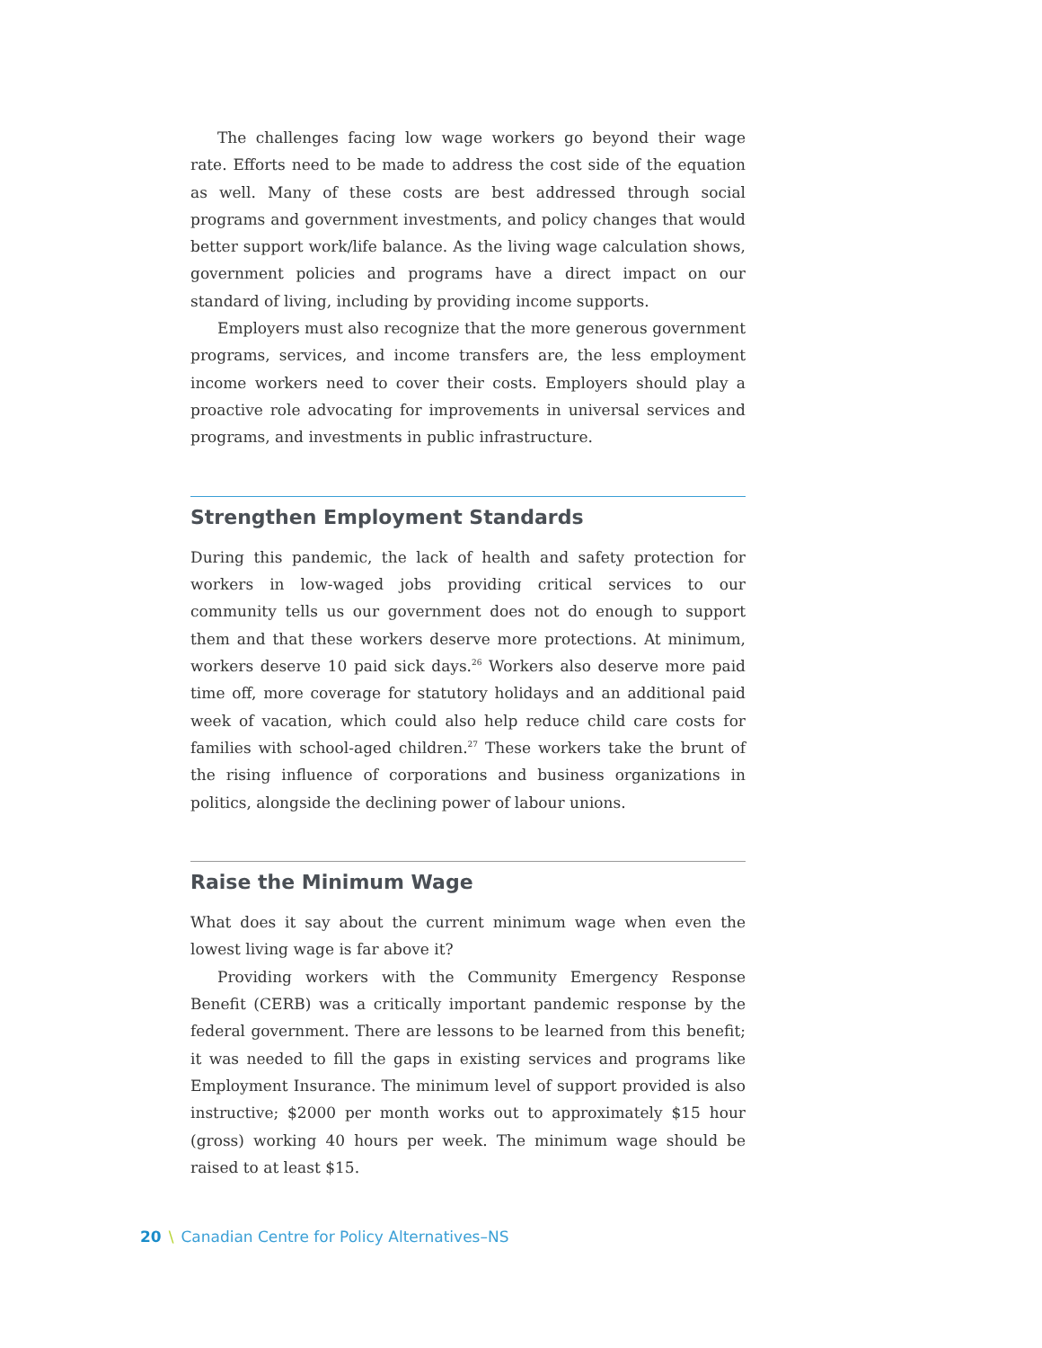The challenges facing low wage workers go beyond their wage rate. Efforts need to be made to address the cost side of the equation as well. Many of these costs are best addressed through social programs and government investments, and policy changes that would better support work/life balance. As the living wage calculation shows, government policies and programs have a direct impact on our standard of living, including by providing income supports.
Employers must also recognize that the more generous government programs, services, and income transfers are, the less employment income workers need to cover their costs. Employers should play a proactive role advocating for improvements in universal services and programs, and investments in public infrastructure.
Strengthen Employment Standards
During this pandemic, the lack of health and safety protection for workers in low-waged jobs providing critical services to our community tells us our government does not do enough to support them and that these workers deserve more protections. At minimum, workers deserve 10 paid sick days.<sup>26</sup> Workers also deserve more paid time off, more coverage for statutory holidays and an additional paid week of vacation, which could also help reduce child care costs for families with school-aged children.<sup>27</sup> These workers take the brunt of the rising influence of corporations and business organizations in politics, alongside the declining power of labour unions.
Raise the Minimum Wage
What does it say about the current minimum wage when even the lowest living wage is far above it?
Providing workers with the Community Emergency Response Benefit (CERB) was a critically important pandemic response by the federal government. There are lessons to be learned from this benefit; it was needed to fill the gaps in existing services and programs like Employment Insurance. The minimum level of support provided is also instructive; $2000 per month works out to approximately $15 hour (gross) working 40 hours per week. The minimum wage should be raised to at least $15.
20 \ Canadian Centre for Policy Alternatives–NS